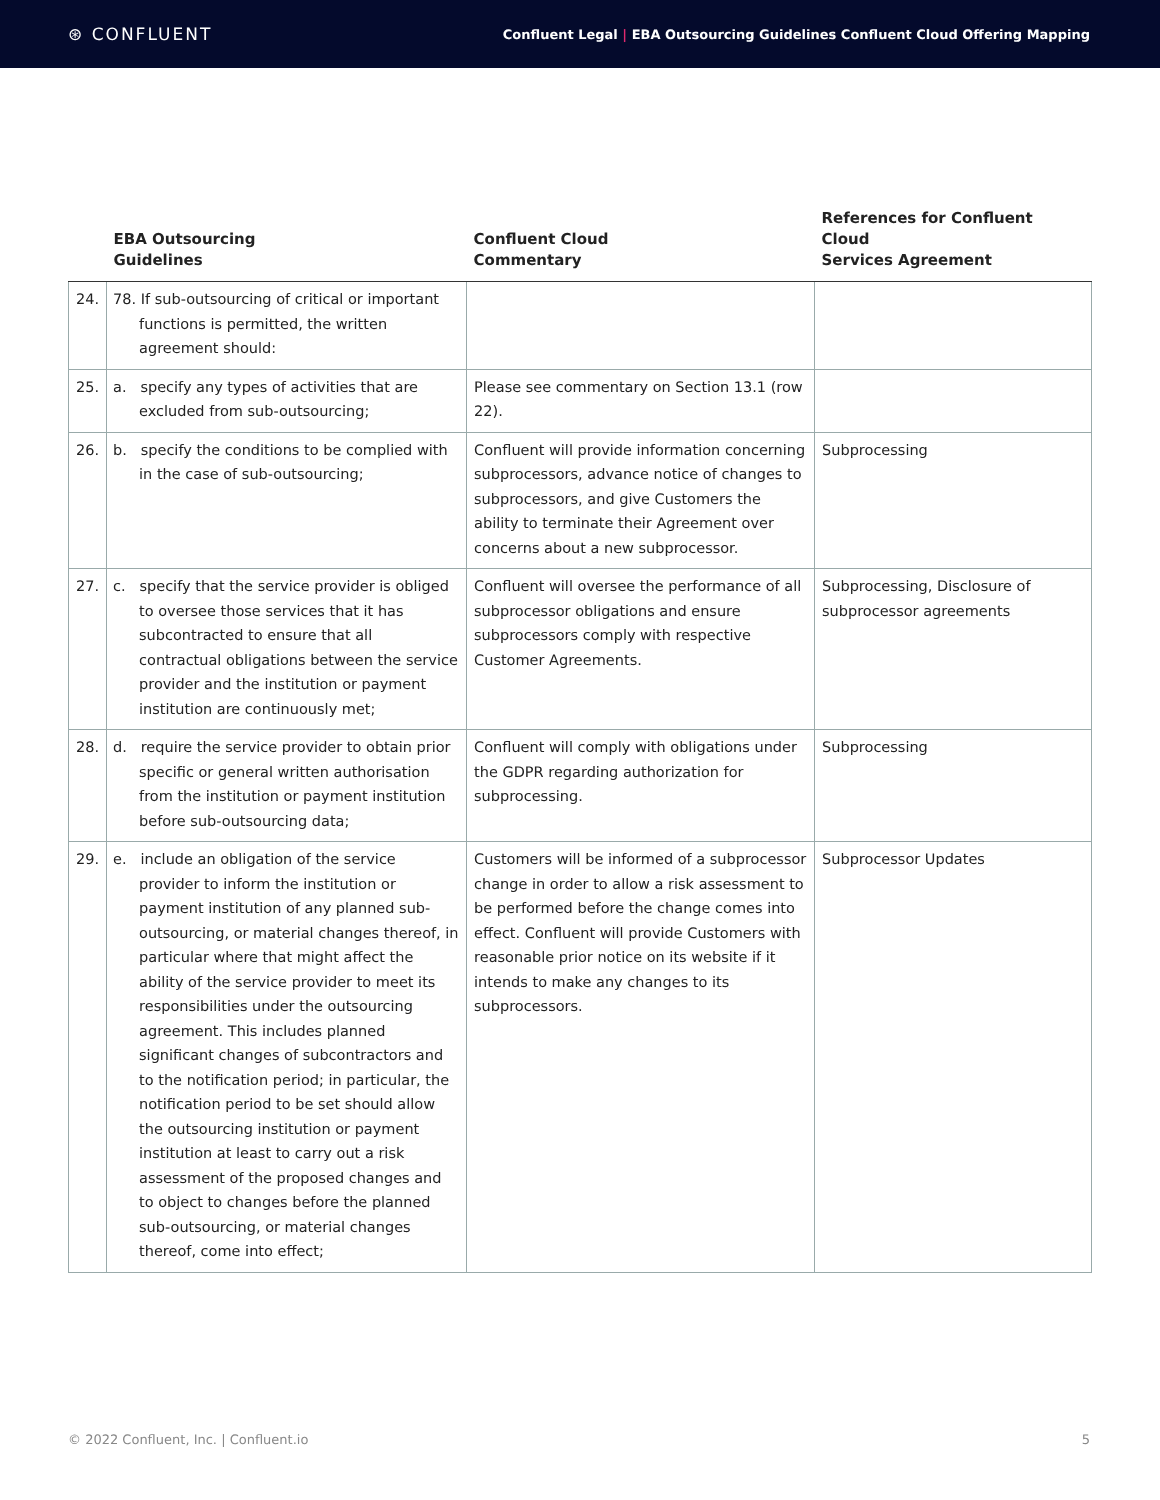⊛ CONFLUENT
Confluent Legal | EBA Outsourcing Guidelines Confluent Cloud Offering Mapping
| | EBA Outsourcing Guidelines | Confluent Cloud Commentary | References for Confluent Cloud Services Agreement |
| --- | --- | --- | --- |
| 24. | 78. If sub-outsourcing of critical or important functions is permitted, the written agreement should: | | |
| 25. | a. specify any types of activities that are excluded from sub-outsourcing; | Please see commentary on Section 13.1 (row 22). | |
| 26. | b. specify the conditions to be complied with in the case of sub-outsourcing; | Confluent will provide information concerning subprocessors, advance notice of changes to subprocessors, and give Customers the ability to terminate their Agreement over concerns about a new subprocessor. | Subprocessing |
| 27. | c. specify that the service provider is obliged to oversee those services that it has subcontracted to ensure that all contractual obligations between the service provider and the institution or payment institution are continuously met; | Confluent will oversee the performance of all subprocessor obligations and ensure subprocessors comply with respective Customer Agreements. | Subprocessing, Disclosure of subprocessor agreements |
| 28. | d. require the service provider to obtain prior specific or general written authorisation from the institution or payment institution before sub-outsourcing data; | Confluent will comply with obligations under the GDPR regarding authorization for subprocessing. | Subprocessing |
| 29. | e. include an obligation of the service provider to inform the institution or payment institution of any planned sub-outsourcing, or material changes thereof, in particular where that might affect the ability of the service provider to meet its responsibilities under the outsourcing agreement. This includes planned significant changes of subcontractors and to the notification period; in particular, the notification period to be set should allow the outsourcing institution or payment institution at least to carry out a risk assessment of the proposed changes and to object to changes before the planned sub-outsourcing, or material changes thereof, come into effect; | Customers will be informed of a subprocessor change in order to allow a risk assessment to be performed before the change comes into effect. Confluent will provide Customers with reasonable prior notice on its website if it intends to make any changes to its subprocessors. | Subprocessor Updates |
© 2022 Confluent, Inc. | Confluent.io 5